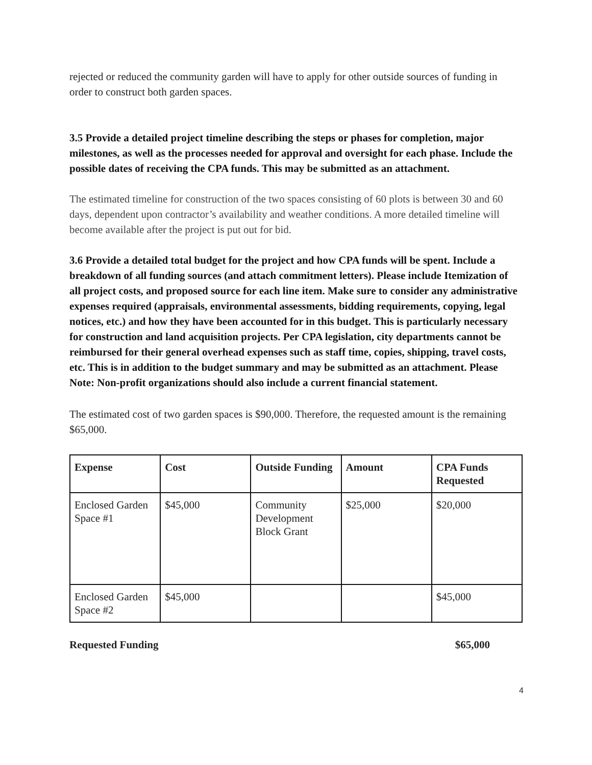rejected or reduced the community garden will have to apply for other outside sources of funding in order to construct both garden spaces.
3.5 Provide a detailed project timeline describing the steps or phases for completion, major milestones, as well as the processes needed for approval and oversight for each phase. Include the possible dates of receiving the CPA funds. This may be submitted as an attachment.
The estimated timeline for construction of the two spaces consisting of 60 plots is between 30 and 60 days, dependent upon contractor’s availability and weather conditions. A more detailed timeline will become available after the project is put out for bid.
3.6 Provide a detailed total budget for the project and how CPA funds will be spent. Include a breakdown of all funding sources (and attach commitment letters). Please include Itemization of all project costs, and proposed source for each line item. Make sure to consider any administrative expenses required (appraisals, environmental assessments, bidding requirements, copying, legal notices, etc.) and how they have been accounted for in this budget. This is particularly necessary for construction and land acquisition projects. Per CPA legislation, city departments cannot be reimbursed for their general overhead expenses such as staff time, copies, shipping, travel costs, etc. This is in addition to the budget summary and may be submitted as an attachment. Please Note: Non-profit organizations should also include a current financial statement.
The estimated cost of two garden spaces is $90,000. Therefore, the requested amount is the remaining $65,000.
| Expense | Cost | Outside Funding | Amount | CPA Funds Requested |
| --- | --- | --- | --- | --- |
| Enclosed Garden Space #1 | $45,000 | Community Development Block Grant | $25,000 | $20,000 |
| Enclosed Garden Space #2 | $45,000 | | | $45,000 |
Requested Funding $65,000
4